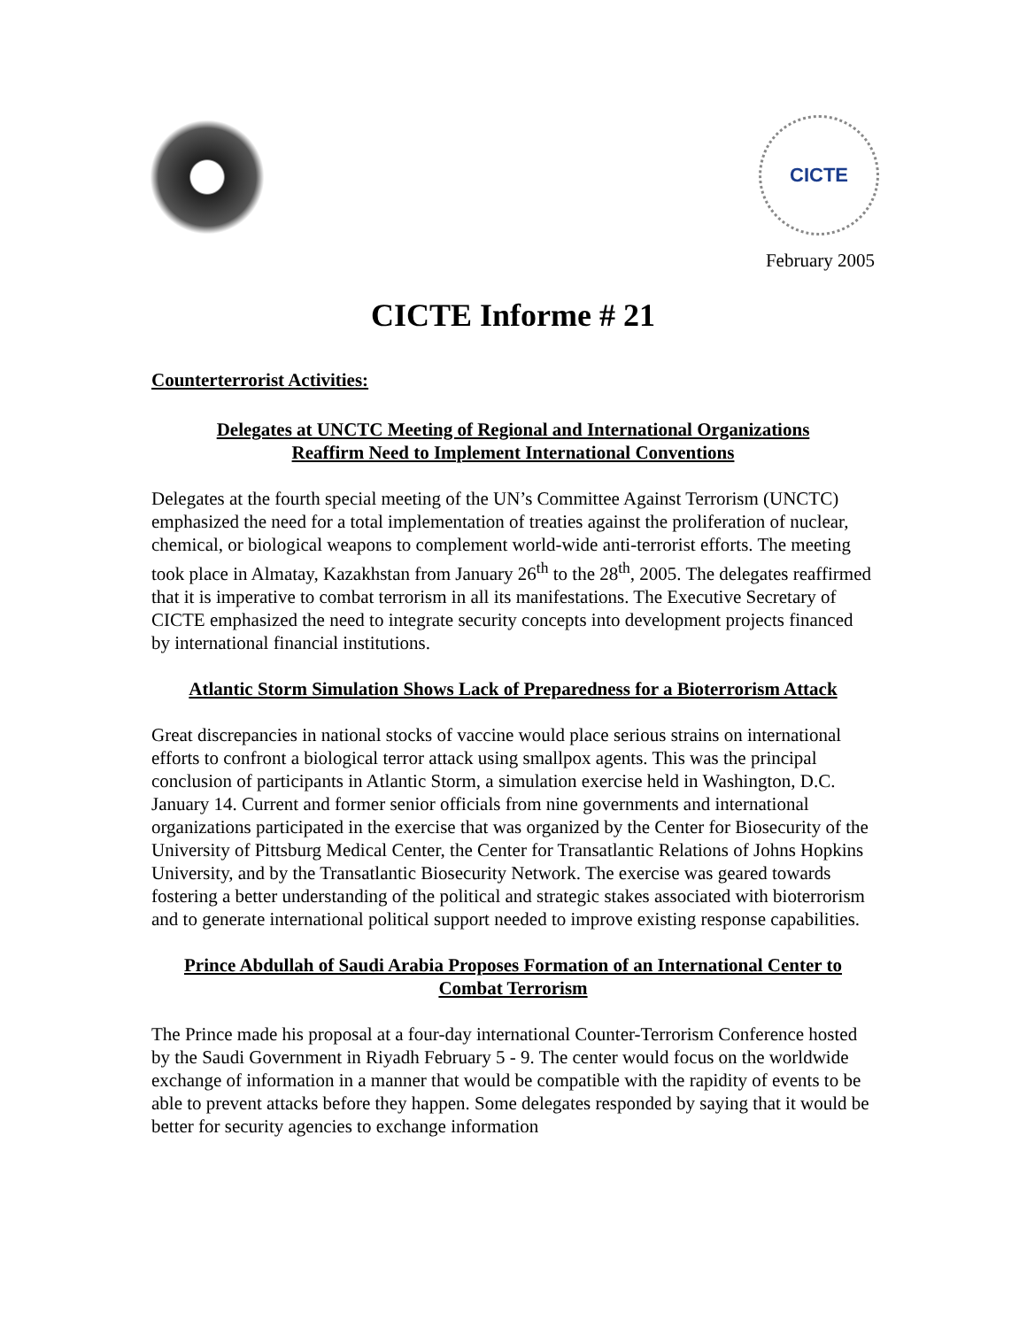CICTE
February 2005
CICTE Informe # 21
Counterterrorist Activities:
Delegates at UNCTC Meeting of Regional and International Organizations
Reaffirm Need to Implement International Conventions
Delegates at the fourth special meeting of the UN’s Committee Against Terrorism (UNCTC) emphasized the need for a total implementation of treaties against the proliferation of nuclear, chemical, or biological weapons to complement world-wide anti-terrorist efforts. The meeting took place in Almatay, Kazakhstan from January 26<sup>th</sup> to the 28<sup>th</sup>, 2005. The delegates reaffirmed that it is imperative to combat terrorism in all its manifestations. The Executive Secretary of CICTE emphasized the need to integrate security concepts into development projects financed by international financial institutions.
Atlantic Storm Simulation Shows Lack of Preparedness for a Bioterrorism Attack
Great discrepancies in national stocks of vaccine would place serious strains on international efforts to confront a biological terror attack using smallpox agents. This was the principal conclusion of participants in Atlantic Storm, a simulation exercise held in Washington, D.C. January 14. Current and former senior officials from nine governments and international organizations participated in the exercise that was organized by the Center for Biosecurity of the University of Pittsburg Medical Center, the Center for Transatlantic Relations of Johns Hopkins University, and by the Transatlantic Biosecurity Network. The exercise was geared towards fostering a better understanding of the political and strategic stakes associated with bioterrorism and to generate international political support needed to improve existing response capabilities.
Prince Abdullah of Saudi Arabia Proposes Formation of an International Center to Combat Terrorism
The Prince made his proposal at a four-day international Counter-Terrorism Conference hosted by the Saudi Government in Riyadh February 5 - 9. The center would focus on the worldwide exchange of information in a manner that would be compatible with the rapidity of events to be able to prevent attacks before they happen. Some delegates responded by saying that it would be better for security agencies to exchange information